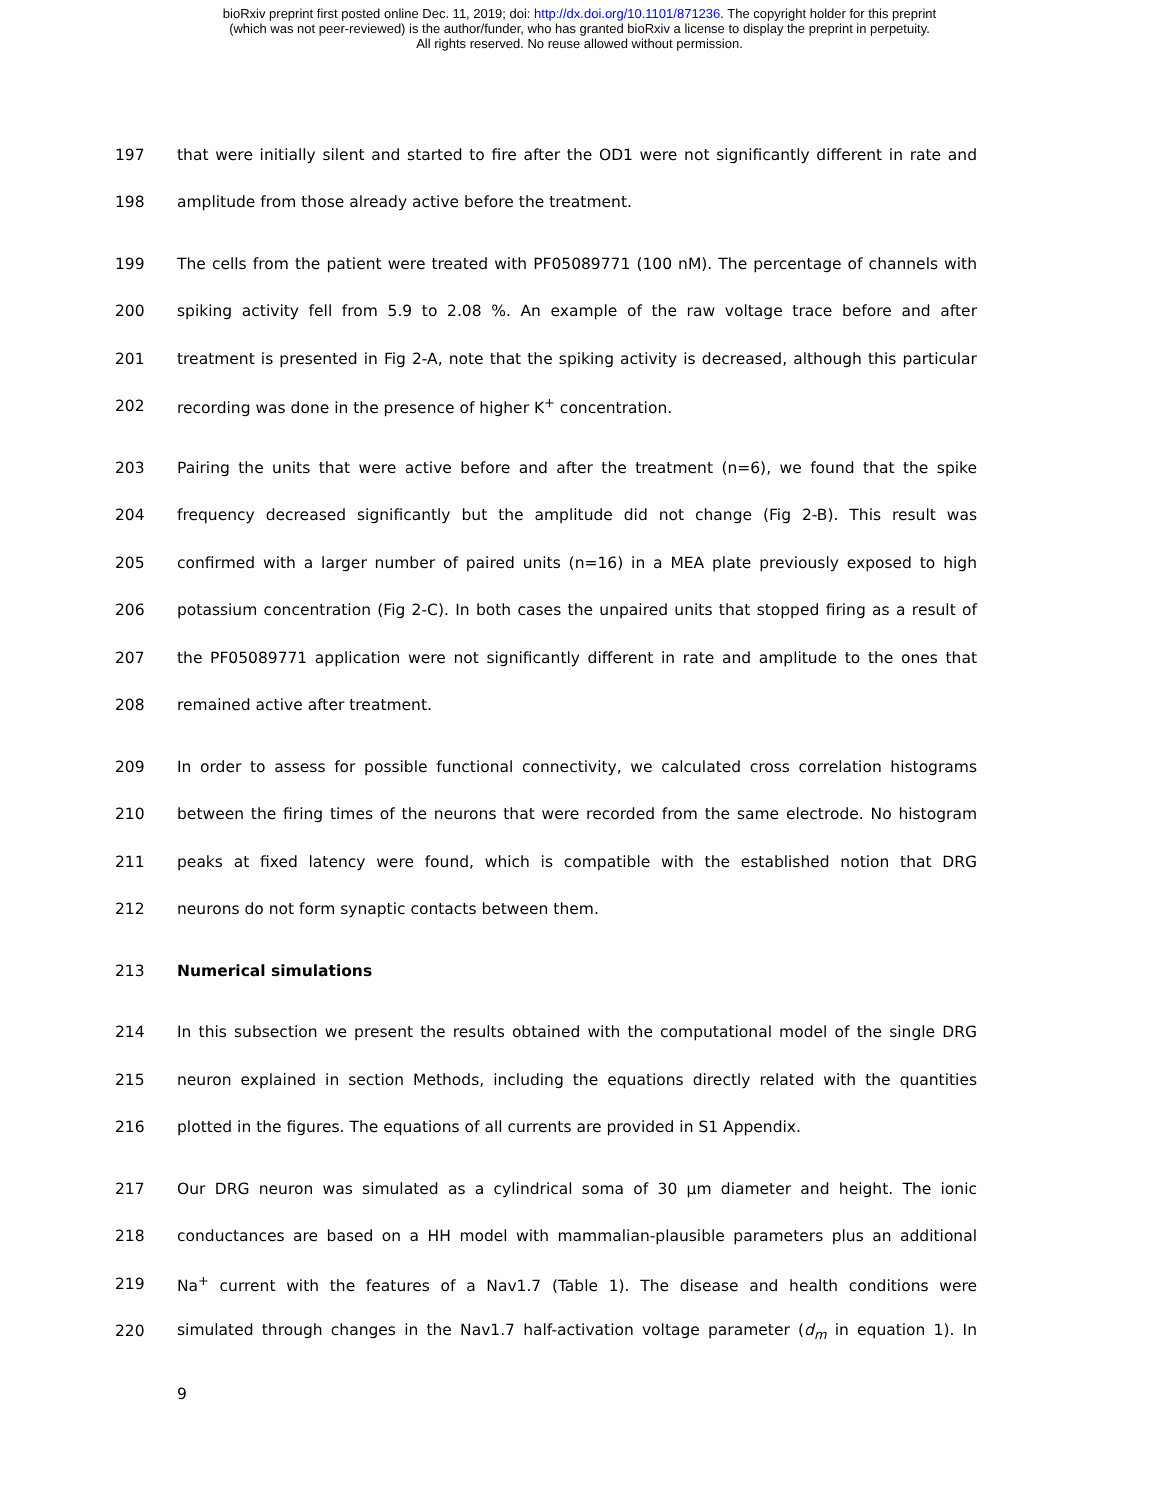bioRxiv preprint first posted online Dec. 11, 2019; doi: http://dx.doi.org/10.1101/871236. The copyright holder for this preprint
(which was not peer-reviewed) is the author/funder, who has granted bioRxiv a license to display the preprint in perpetuity.
All rights reserved. No reuse allowed without permission.
197 that were initially silent and started to fire after the OD1 were not significantly different in rate and
198 amplitude from those already active before the treatment.
199 The cells from the patient were treated with PF05089771 (100 nM). The percentage of channels with
200 spiking activity fell from 5.9 to 2.08 %. An example of the raw voltage trace before and after
201 treatment is presented in Fig 2-A, note that the spiking activity is decreased, although this particular
202 recording was done in the presence of higher K<sup>+</sup> concentration.
203 Pairing the units that were active before and after the treatment (n=6), we found that the spike
204 frequency decreased significantly but the amplitude did not change (Fig 2-B). This result was
205 confirmed with a larger number of paired units (n=16) in a MEA plate previously exposed to high
206 potassium concentration (Fig 2-C). In both cases the unpaired units that stopped firing as a result of
207 the PF05089771 application were not significantly different in rate and amplitude to the ones that
208 remained active after treatment.
209 In order to assess for possible functional connectivity, we calculated cross correlation histograms
210 between the firing times of the neurons that were recorded from the same electrode. No histogram
211 peaks at fixed latency were found, which is compatible with the established notion that DRG
212 neurons do not form synaptic contacts between them.
213 Numerical simulations
214 In this subsection we present the results obtained with the computational model of the single DRG
215 neuron explained in section Methods, including the equations directly related with the quantities
216 plotted in the figures. The equations of all currents are provided in S1 Appendix.
217 Our DRG neuron was simulated as a cylindrical soma of 30 µm diameter and height. The ionic
218 conductances are based on a HH model with mammalian-plausible parameters plus an additional
219 Na<sup>+</sup> current with the features of a Nav1.7 (Table 1). The disease and health conditions were
220 simulated through changes in the Nav1.7 half-activation voltage parameter (d<sub>m</sub> in equation 1). In
9